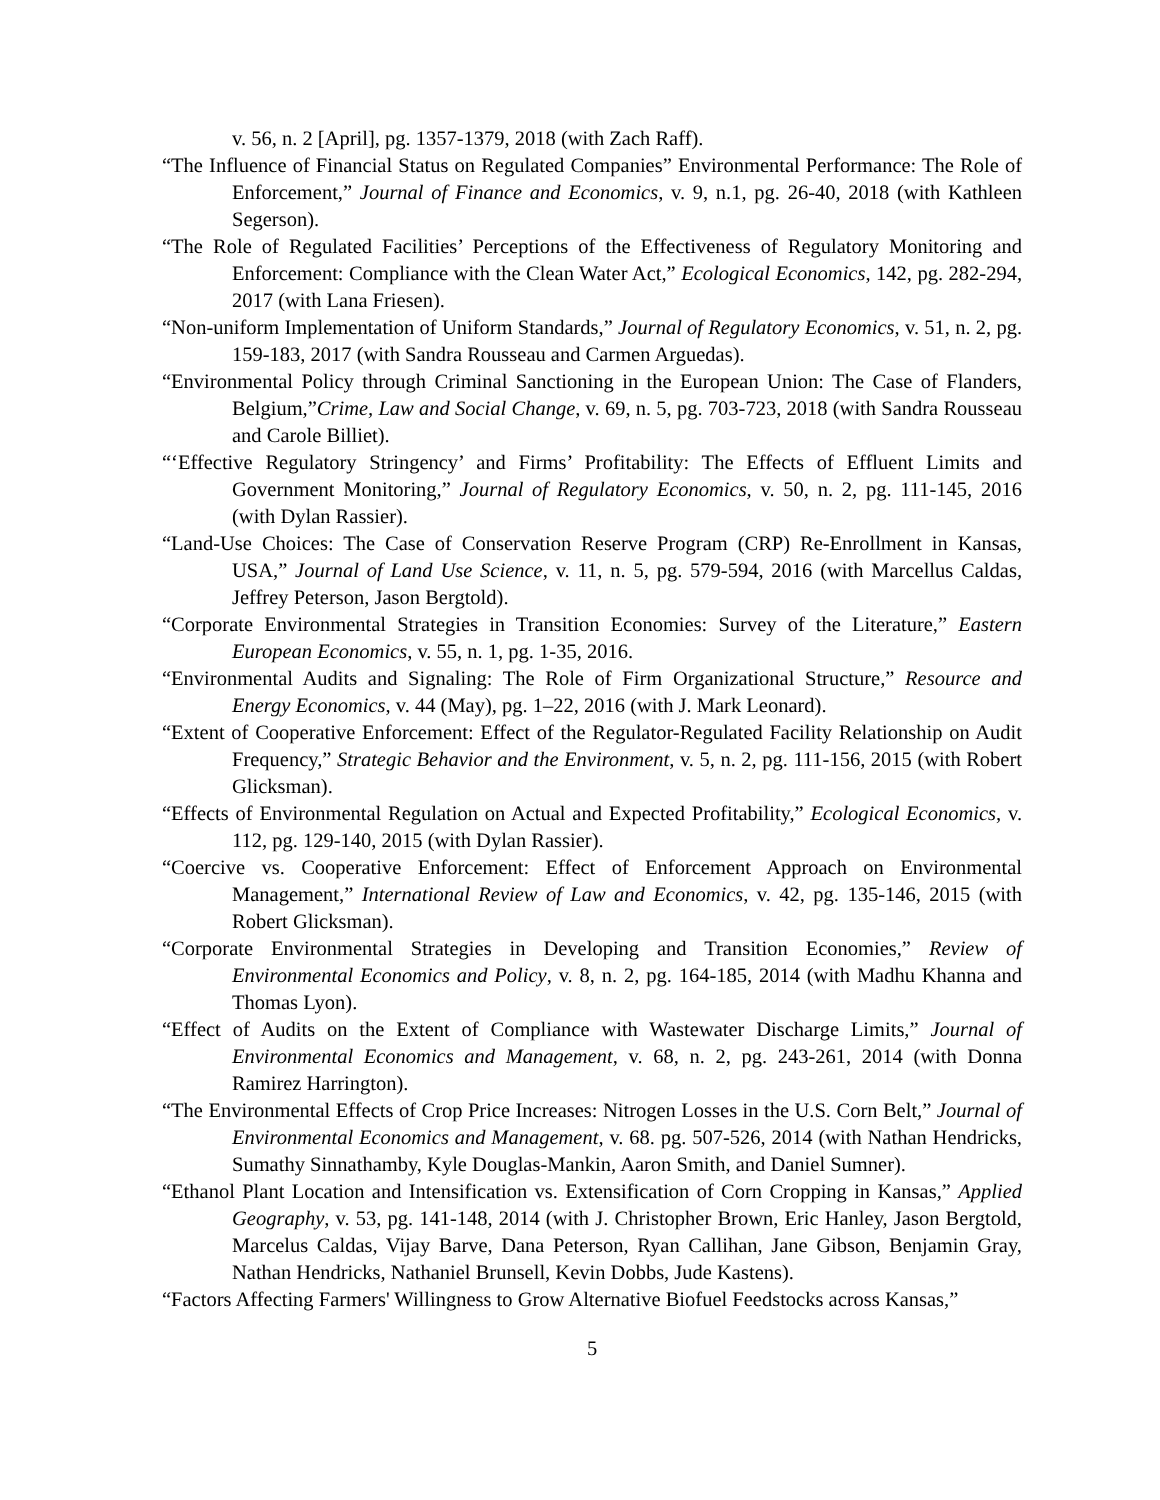v. 56, n. 2 [April], pg. 1357-1379, 2018 (with Zach Raff).
“The Influence of Financial Status on Regulated Companies” Environmental Performance: The Role of Enforcement,” Journal of Finance and Economics, v. 9, n.1, pg. 26-40, 2018 (with Kathleen Segerson).
“The Role of Regulated Facilities’ Perceptions of the Effectiveness of Regulatory Monitoring and Enforcement: Compliance with the Clean Water Act,” Ecological Economics, 142, pg. 282-294, 2017 (with Lana Friesen).
“Non-uniform Implementation of Uniform Standards,” Journal of Regulatory Economics, v. 51, n. 2, pg. 159-183, 2017 (with Sandra Rousseau and Carmen Arguedas).
“Environmental Policy through Criminal Sanctioning in the European Union: The Case of Flanders, Belgium,”Crime, Law and Social Change, v. 69, n. 5, pg. 703-723, 2018 (with Sandra Rousseau and Carole Billiet).
“‘Effective Regulatory Stringency’ and Firms’ Profitability: The Effects of Effluent Limits and Government Monitoring,” Journal of Regulatory Economics, v. 50, n. 2, pg. 111-145, 2016 (with Dylan Rassier).
“Land-Use Choices: The Case of Conservation Reserve Program (CRP) Re-Enrollment in Kansas, USA,” Journal of Land Use Science, v. 11, n. 5, pg. 579-594, 2016 (with Marcellus Caldas, Jeffrey Peterson, Jason Bergtold).
“Corporate Environmental Strategies in Transition Economies: Survey of the Literature,” Eastern European Economics, v. 55, n. 1, pg. 1-35, 2016.
“Environmental Audits and Signaling: The Role of Firm Organizational Structure,” Resource and Energy Economics, v. 44 (May), pg. 1–22, 2016 (with J. Mark Leonard).
“Extent of Cooperative Enforcement: Effect of the Regulator-Regulated Facility Relationship on Audit Frequency,” Strategic Behavior and the Environment, v. 5, n. 2, pg. 111-156, 2015 (with Robert Glicksman).
“Effects of Environmental Regulation on Actual and Expected Profitability,” Ecological Economics, v. 112, pg. 129-140, 2015 (with Dylan Rassier).
“Coercive vs. Cooperative Enforcement: Effect of Enforcement Approach on Environmental Management,” International Review of Law and Economics, v. 42, pg. 135-146, 2015 (with Robert Glicksman).
“Corporate Environmental Strategies in Developing and Transition Economies,” Review of Environmental Economics and Policy, v. 8, n. 2, pg. 164-185, 2014 (with Madhu Khanna and Thomas Lyon).
“Effect of Audits on the Extent of Compliance with Wastewater Discharge Limits,” Journal of Environmental Economics and Management, v. 68, n. 2, pg. 243-261, 2014 (with Donna Ramirez Harrington).
“The Environmental Effects of Crop Price Increases: Nitrogen Losses in the U.S. Corn Belt,” Journal of Environmental Economics and Management, v. 68. pg. 507-526, 2014 (with Nathan Hendricks, Sumathy Sinnathamby, Kyle Douglas-Mankin, Aaron Smith, and Daniel Sumner).
“Ethanol Plant Location and Intensification vs. Extensification of Corn Cropping in Kansas,” Applied Geography, v. 53, pg. 141-148, 2014 (with J. Christopher Brown, Eric Hanley, Jason Bergtold, Marcelus Caldas, Vijay Barve, Dana Peterson, Ryan Callihan, Jane Gibson, Benjamin Gray, Nathan Hendricks, Nathaniel Brunsell, Kevin Dobbs, Jude Kastens).
“Factors Affecting Farmers' Willingness to Grow Alternative Biofuel Feedstocks across Kansas,”
5